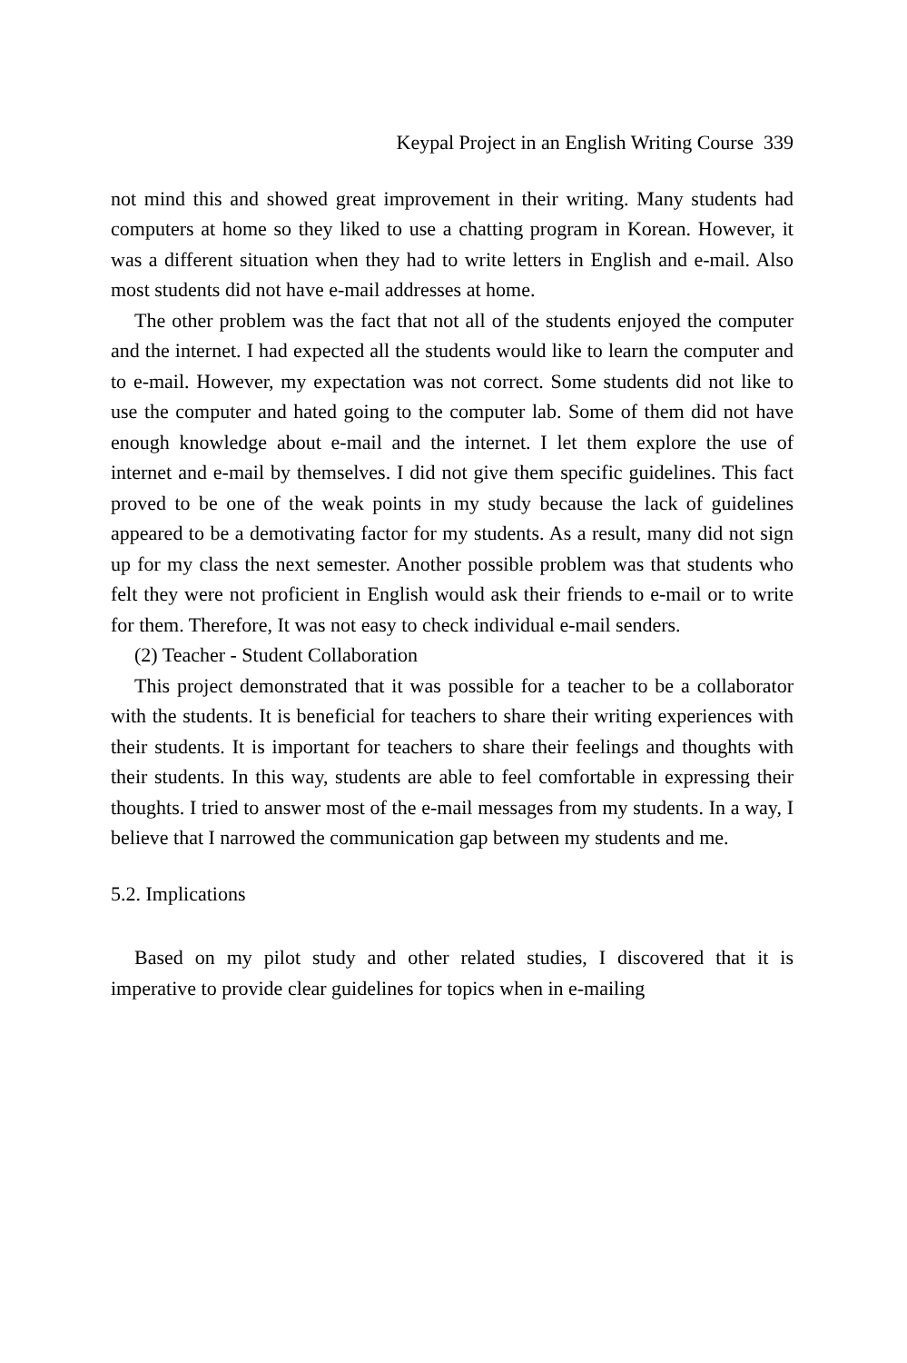Keypal Project in an English Writing Course 339
not mind this and showed great improvement in their writing. Many students had computers at home so they liked to use a chatting program in Korean. However, it was a different situation when they had to write letters in English and e-mail. Also most students did not have e-mail addresses at home.
The other problem was the fact that not all of the students enjoyed the computer and the internet. I had expected all the students would like to learn the computer and to e-mail. However, my expectation was not correct. Some students did not like to use the computer and hated going to the computer lab. Some of them did not have enough knowledge about e-mail and the internet. I let them explore the use of internet and e-mail by themselves. I did not give them specific guidelines. This fact proved to be one of the weak points in my study because the lack of guidelines appeared to be a demotivating factor for my students. As a result, many did not sign up for my class the next semester. Another possible problem was that students who felt they were not proficient in English would ask their friends to e-mail or to write for them. Therefore, It was not easy to check individual e-mail senders.
(2) Teacher - Student Collaboration
This project demonstrated that it was possible for a teacher to be a collaborator with the students. It is beneficial for teachers to share their writing experiences with their students. It is important for teachers to share their feelings and thoughts with their students. In this way, students are able to feel comfortable in expressing their thoughts. I tried to answer most of the e-mail messages from my students. In a way, I believe that I narrowed the communication gap between my students and me.
5.2. Implications
Based on my pilot study and other related studies, I discovered that it is imperative to provide clear guidelines for topics when in e-mailing